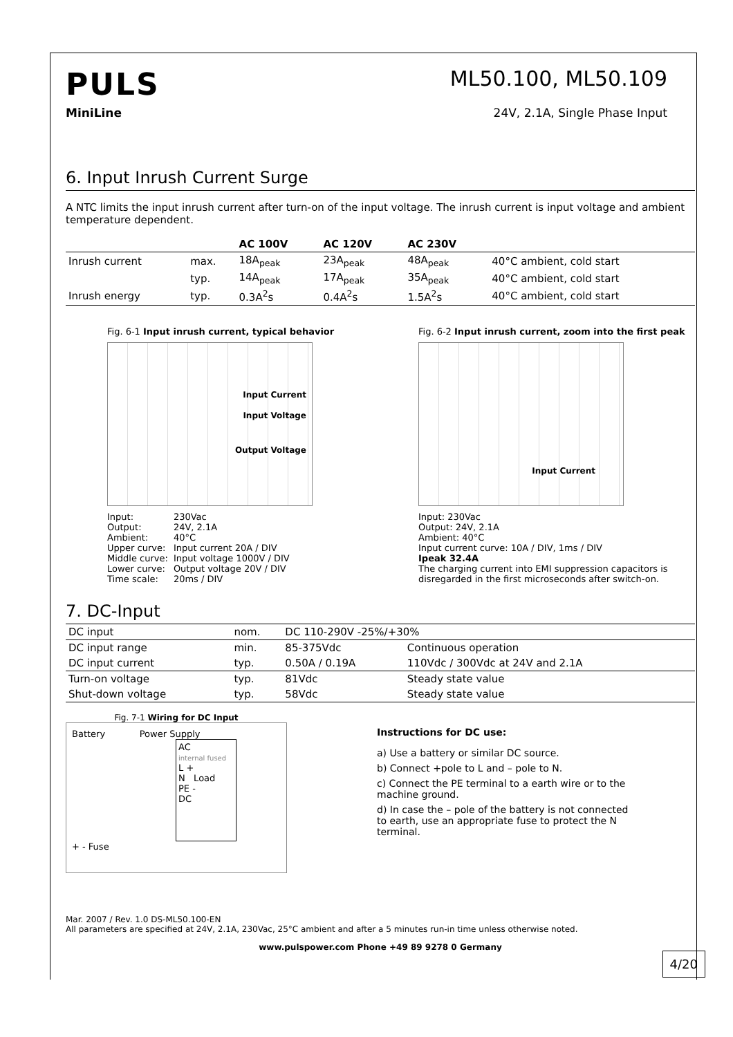PULS
ML50.100, ML50.109
MiniLine 24V, 2.1A, Single Phase Input
6. Input Inrush Current Surge
A NTC limits the input inrush current after turn-on of the input voltage. The inrush current is input voltage and ambient temperature dependent.
| | | AC 100V | AC 120V | AC 230V | |
| --- | --- | --- | --- | --- | --- |
| Inrush current | max. | 18A<sub>peak</sub> | 23A<sub>peak</sub> | 48A<sub>peak</sub> | 40°C ambient, cold start |
| | typ. | 14A<sub>peak</sub> | 17A<sub>peak</sub> | 35A<sub>peak</sub> | 40°C ambient, cold start |
| Inrush energy | typ. | 0.3A<sup>2</sup>s | 0.4A<sup>2</sup>s | 1.5A<sup>2</sup>s | 40°C ambient, cold start |
Fig. 6-1 Input inrush current, typical behavior
Input Current
Input Voltage
Output Voltage
| Input: | 230Vac |
| Output: | 24V, 2.1A |
| Ambient: | 40°C |
| Upper curve: | Input current 20A / DIV |
| Middle curve: | Input voltage 1000V / DIV |
| Lower curve: | Output voltage 20V / DIV |
| Time scale: | 20ms / DIV |
Fig. 6-2 Input inrush current, zoom into the first peak
Input Current
Input: 230Vac
Output: 24V, 2.1A
Ambient: 40°C
Input current curve: 10A / DIV, 1ms / DIV
Ipeak 32.4A
The charging current into EMI suppression capacitors is disregarded in the first microseconds after switch-on.
7. DC-Input
| DC input | nom. | DC 110-290V -25%/+30% | |
| DC input range | min. | 85-375Vdc | Continuous operation |
| DC input current | typ. | 0.50A / 0.19A | 110Vdc / 300Vdc at 24V and 2.1A |
| Turn-on voltage | typ. | 81Vdc | Steady state value |
| Shut-down voltage | typ. | 58Vdc | Steady state value |
Fig. 7-1 Wiring for DC Input
Battery Power Supply
AC
internal fused
L +
N Load
PE -
DC
+ - Fuse
Instructions for DC use:
a) Use a battery or similar DC source.
b) Connect +pole to L and – pole to N.
c) Connect the PE terminal to a earth wire or to the machine ground.
d) In case the – pole of the battery is not connected to earth, use an appropriate fuse to protect the N terminal.
Mar. 2007 / Rev. 1.0 DS-ML50.100-EN
All parameters are specified at 24V, 2.1A, 230Vac, 25°C ambient and after a 5 minutes run-in time unless otherwise noted.
www.pulspower.com Phone +49 89 9278 0 Germany
4/20